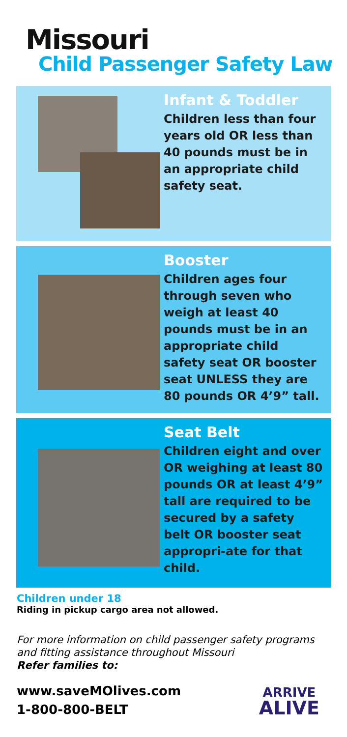Missouri
Child Passenger Safety Law
Infant & Toddler
Children less than four years old OR less than 40 pounds must be in an appropriate child safety seat.
Booster
Children ages four through seven who weigh at least 40 pounds must be in an appropriate child safety seat OR booster seat UNLESS they are 80 pounds OR 4’9” tall.
Seat Belt
Children eight and over OR weighing at least 80 pounds OR at least 4’9” tall are required to be secured by a safety belt OR booster seat appropri-ate for that child.
Children under 18
Riding in pickup cargo area not allowed.
For more information on child passenger safety programs and fitting assistance throughout Missouri
Refer families to:
www.saveMOlives.com
1-800-800-BELT
ARRIVE
ALIVE